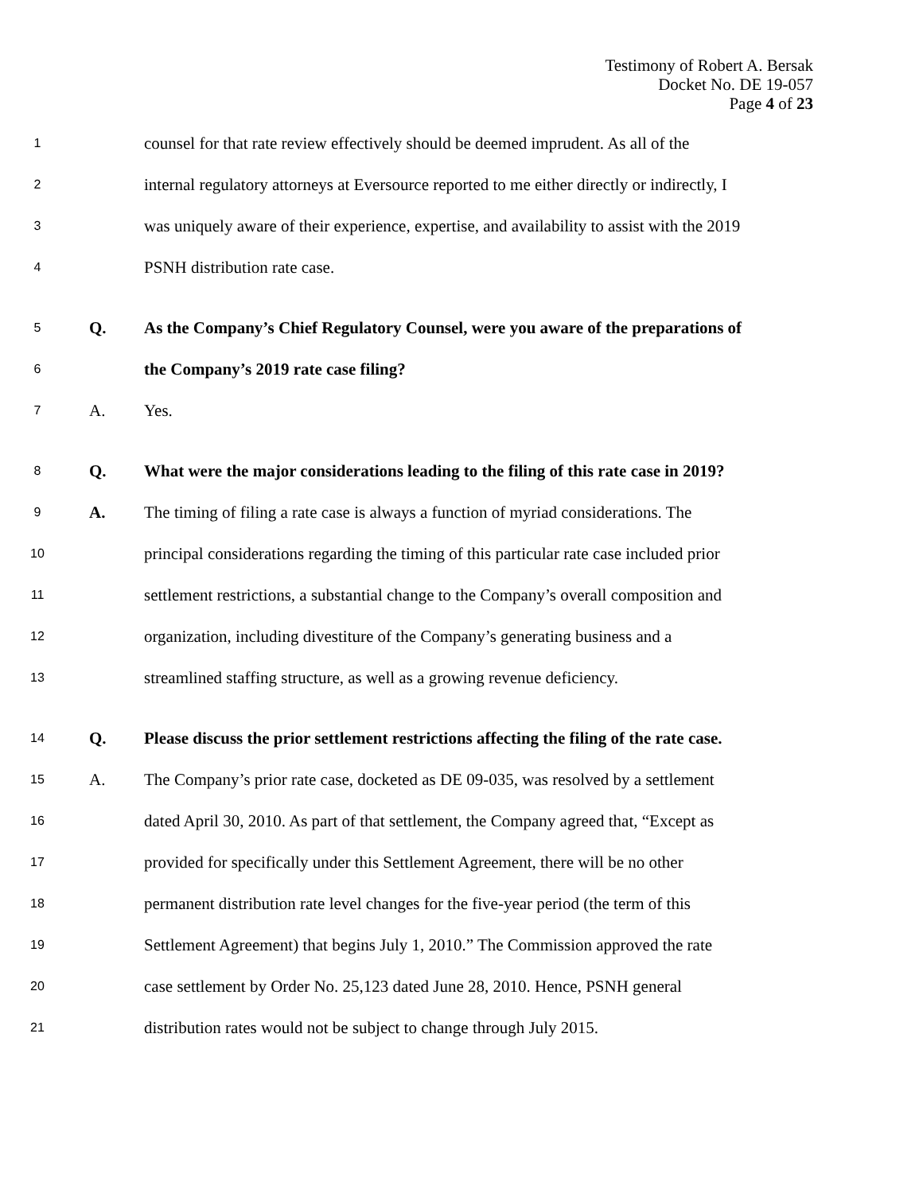Testimony of Robert A. Bersak
Docket No. DE 19-057
Page 4 of 23
1 counsel for that rate review effectively should be deemed imprudent. As all of the
2 internal regulatory attorneys at Eversource reported to me either directly or indirectly, I
3 was uniquely aware of their experience, expertise, and availability to assist with the 2019
4 PSNH distribution rate case.
5 Q. As the Company’s Chief Regulatory Counsel, were you aware of the preparations of
6 the Company’s 2019 rate case filing?
7 A. Yes.
8 Q. What were the major considerations leading to the filing of this rate case in 2019?
9 A. The timing of filing a rate case is always a function of myriad considerations. The
10 principal considerations regarding the timing of this particular rate case included prior
11 settlement restrictions, a substantial change to the Company’s overall composition and
12 organization, including divestiture of the Company’s generating business and a
13 streamlined staffing structure, as well as a growing revenue deficiency.
14 Q. Please discuss the prior settlement restrictions affecting the filing of the rate case.
15 A. The Company’s prior rate case, docketed as DE 09-035, was resolved by a settlement
16 dated April 30, 2010. As part of that settlement, the Company agreed that, “Except as
17 provided for specifically under this Settlement Agreement, there will be no other
18 permanent distribution rate level changes for the five-year period (the term of this
19 Settlement Agreement) that begins July 1, 2010.” The Commission approved the rate
20 case settlement by Order No. 25,123 dated June 28, 2010. Hence, PSNH general
21 distribution rates would not be subject to change through July 2015.